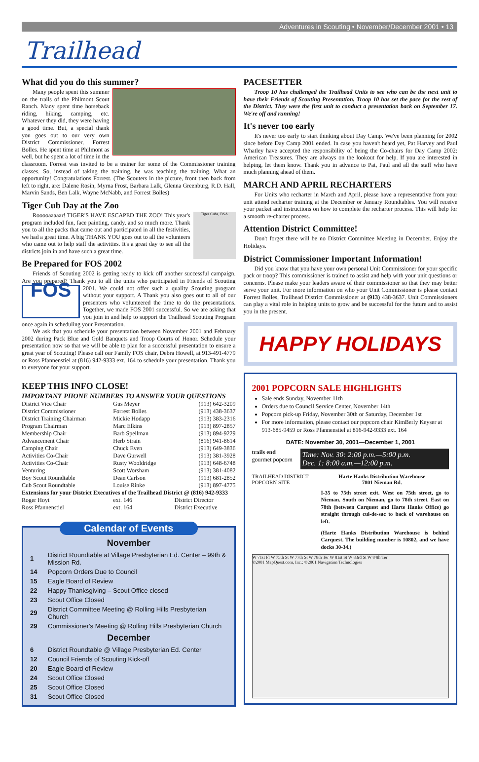Adventures in Scouting • November/December 2001 • 13
Trailhead
What did you do this summer?
Many people spent this summer on the trails of the Philmont Scout Ranch. Many spent time horseback riding, hiking, camping, etc. Whatever they did, they were having a good time. But, a special thank you goes out to our very own District Commissioner, Forrest Bolles. He spent time at Philmont as well, but he spent a lot of time in the classroom. Forrest was invited to be a trainer for some of the Commissioner training classes. So, instead of taking the training, he was teaching the training. What an opportunity! Congratulations Forrest. (The Scouters in the picture, front then back from left to right, are: Dalene Rosin, Myrna Frost, Barbara Lalk, Glenna Greenburg, R.D. Hall, Marvin Sands, Ben Lalk, Wayne McNabb, and Forrest Bolles)
Tiger Cub Day at the Zoo
Tiger Cubs, BSA
Rooooaaaaar! TIGER'S HAVE ESCAPED THE ZOO! This year's program included fun, face painting, candy, and so much more. Thank you to all the packs that came out and participated in all the festivities, we had a great time. A big THANK YOU goes out to all the volunteers who came out to help staff the activities. It's a great day to see all the districts join in and have such a great time.
Be Prepared for FOS 2002
Friends of Scouting 2002 is getting ready to kick off another successful campaign. Are you prepared? Thank you to all the units who participated in Friends of FOS Scouting 2001. We could not offer such a quality Scouting program without your support. A Thank you also goes out to all of our presenters who volunteered the time to do the presentations. Together, we made FOS 2001 successful. So we are asking that you join in and help to support the Trailhead Scouting Program once again in scheduling your Presentation.
We ask that you schedule your presentation between November 2001 and February 2002 during Pack Blue and Gold Banquets and Troop Courts of Honor. Schedule your presentation now so that we will be able to plan for a successful presentation to ensure a great year of Scouting! Please call our Family FOS chair, Debra Howell, at 913-491-4779 or Ross Pfannenstiel at (816) 942-9333 ext. 164 to schedule your presentation. Thank you to everyone for your support.
KEEP THIS INFO CLOSE!
IMPORTANT PHONE NUMBERS TO ANSWER YOUR QUESTIONS
| District Vice Chair | Gus Meyer | (913) 642-3209 |
| District Commissioner | Forrest Bolles | (913) 438-3637 |
| District Training Chairman | Mickie Hodapp | (913) 383-2316 |
| Program Chairman | Marc Elkins | (913) 897-2857 |
| Membership Chair | Barb Spellman | (913) 894-9229 |
| Advancement Chair | Herb Strain | (816) 941-8614 |
| Camping Chair | Chuck Even | (913) 649-3836 |
| Activities Co-Chair | Dave Gurwell | (913) 381-3928 |
| Activities Co-Chair | Rusty Wooldridge | (913) 648-6748 |
| Venturing | Scott Worsham | (913) 381-4082 |
| Boy Scout Roundtable | Dean Carlson | (913) 681-2852 |
| Cub Scout Roundtable | Louise Rinke | (913) 897-4775 |
| Extensions for your District Executives of the Trailhead District @ (816) 942-9333 | | |
| Roger Hoyt | ext. 146 | District Director |
| Ross Pfannenstiel | ext. 164 | District Executive |
Calendar of Events
November
| 1 | District Roundtable at Village Presbyterian Ed. Center – 99th & Mission Rd. |
| 14 | Popcorn Orders Due to Council |
| 15 | Eagle Board of Review |
| 22 | Happy Thanksgiving – Scout Office closed |
| 23 | Scout Office Closed |
| 29 | District Committee Meeting @ Rolling Hills Presbyterian Church |
| 29 | Commissioner's Meeting @ Rolling Hills Presbyterian Church |
December
| 6 | District Roundtable @ Village Presbyterian Ed. Center |
| 12 | Council Friends of Scouting Kick-off |
| 20 | Eagle Board of Review |
| 24 | Scout Office Closed |
| 25 | Scout Office Closed |
| 31 | Scout Office Closed |
PACESETTER
Troop 10 has challenged the Trailhead Units to see who can be the next unit to have their Friends of Scouting Presentation. Troop 10 has set the pace for the rest of the District. They were the first unit to conduct a presentation back on September 17. We're off and running!
It's never too early
It's never too early to start thinking about Day Camp. We've been planning for 2002 since before Day Camp 2001 ended. In case you haven't heard yet, Pat Harvey and Paul Whatley have accepted the responsibility of being the Co-chairs for Day Camp 2002: American Treasures. They are always on the lookout for help. If you are interested in helping, let them know. Thank you in advance to Pat, Paul and all the staff who have much planning ahead of them.
MARCH AND APRIL RECHARTERS
For Units who recharter in March and April, please have a representative from your unit attend recharter training at the December or January Roundtables. You will receive your packet and instructions on how to complete the recharter process. This will help for a smooth re-charter process.
Attention District Committee!
Don't forget there will be no District Committee Meeting in December. Enjoy the Holidays.
District Commissioner Important Information!
Did you know that you have your own personal Unit Commissioner for your specific pack or troop? This commissioner is trained to assist and help with your unit questions or concerns. Please make your leaders aware of their commissioner so that they may better serve your unit. For more information on who your Unit Commissioner is please contact Forrest Bolles, Trailhead District Commissioner at (913) 438-3637. Unit Commissioners can play a vital role in helping units to grow and be successful for the future and to assist you in the present.
HAPPY HOLIDAYS
2001 POPCORN SALE HIGHLIGHTS
Sale ends Sunday, November 11th
Orders due to Council Service Center, November 14th
Popcorn pick-up Friday, November 30th or Saturday, December 1st
For more information, please contact our popcorn chair KimBerly Keyser at 913-685-9459 or Ross Pfannenstiel at 816-942-9333 ext. 164
DATE: November 30, 2001—December 1, 2001
trails end gourmet popcorn
Time: Nov. 30: 2:00 p.m.—5:00 p.m.
Dec. 1: 8:00 a.m.—12:00 p.m.
TRAILHEAD DISTRICT POPCORN SITE
Harte Hanks Distribution Warehouse
7801 Nieman Rd.
I-35 to 75th street exit. West on 75th street, go to Nieman. South on Nieman, go to 78th street. East on 78th (between Carquest and Harte Hanks Office) go straight through cul-de-sac to back of warehouse on left.
(Harte Hanks Distribution Warehouse is behind Carquest. The building number is 10802, and we have docks 30-34.)
W 71st Pl W 75th St W 77th St W 78th Ter W 81st St W 83rd St W 84th Ter
©2001 MapQuest.com, Inc.; ©2001 Navigation Technologies